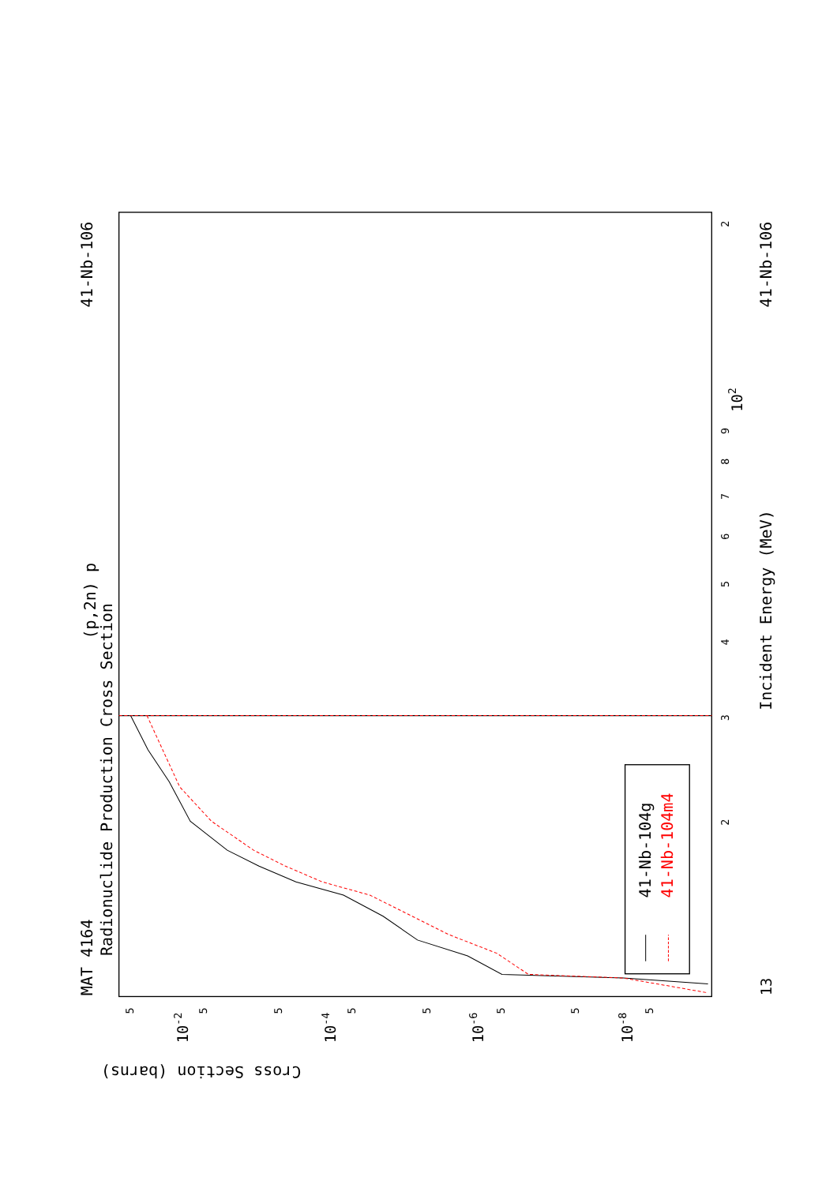41-Nb-104g
41-Nb-104m4
MAT 4164
41-Nb-106
41-Nb-106
(p,2n) p
Radionuclide Production Cross Section
Incident Energy (MeV)
Cross Section (barns)
13
3
2
4
5
6
7
8
9
102
2
10-2
10-4
10-6
10-8
5
5
5
5
5
5
5
5